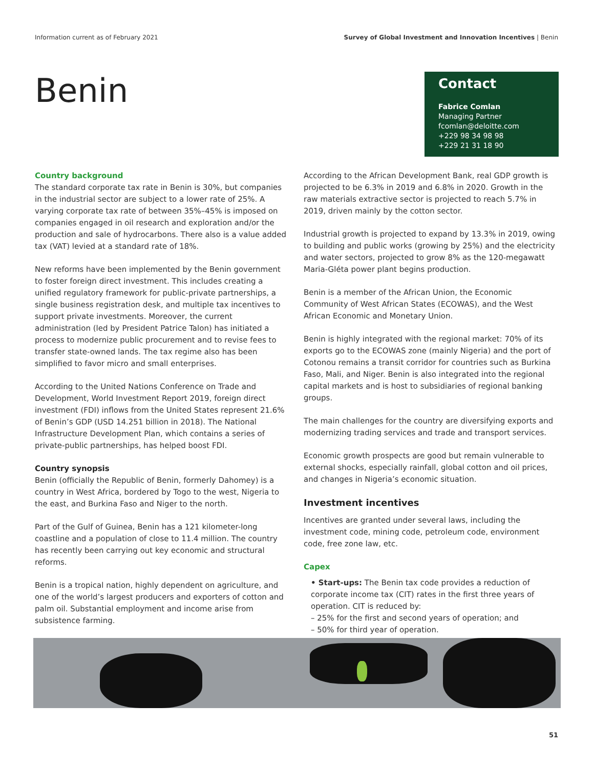Information current as of February 2021 Survey of Global Investment and Innovation Incentives | Benin
Benin
Contact
Fabrice Comlan
Managing Partner
fcomlan@deloitte.com
+229 98 34 98 98
+229 21 31 18 90
Country background
The standard corporate tax rate in Benin is 30%, but companies in the industrial sector are subject to a lower rate of 25%. A varying corporate tax rate of between 35%–45% is imposed on companies engaged in oil research and exploration and/or the production and sale of hydrocarbons. There also is a value added tax (VAT) levied at a standard rate of 18%.
New reforms have been implemented by the Benin government to foster foreign direct investment. This includes creating a unified regulatory framework for public-private partnerships, a single business registration desk, and multiple tax incentives to support private investments. Moreover, the current administration (led by President Patrice Talon) has initiated a process to modernize public procurement and to revise fees to transfer state-owned lands. The tax regime also has been simplified to favor micro and small enterprises.
According to the United Nations Conference on Trade and Development, World Investment Report 2019, foreign direct investment (FDI) inflows from the United States represent 21.6% of Benin’s GDP (USD 14.251 billion in 2018). The National Infrastructure Development Plan, which contains a series of private-public partnerships, has helped boost FDI.
Country synopsis
Benin (officially the Republic of Benin, formerly Dahomey) is a country in West Africa, bordered by Togo to the west, Nigeria to the east, and Burkina Faso and Niger to the north.
Part of the Gulf of Guinea, Benin has a 121 kilometer-long coastline and a population of close to 11.4 million. The country has recently been carrying out key economic and structural reforms.
Benin is a tropical nation, highly dependent on agriculture, and one of the world’s largest producers and exporters of cotton and palm oil. Substantial employment and income arise from subsistence farming.
According to the African Development Bank, real GDP growth is projected to be 6.3% in 2019 and 6.8% in 2020. Growth in the raw materials extractive sector is projected to reach 5.7% in 2019, driven mainly by the cotton sector.
Industrial growth is projected to expand by 13.3% in 2019, owing to building and public works (growing by 25%) and the electricity and water sectors, projected to grow 8% as the 120-megawatt Maria-Gléta power plant begins production.
Benin is a member of the African Union, the Economic Community of West African States (ECOWAS), and the West African Economic and Monetary Union.
Benin is highly integrated with the regional market: 70% of its exports go to the ECOWAS zone (mainly Nigeria) and the port of Cotonou remains a transit corridor for countries such as Burkina Faso, Mali, and Niger. Benin is also integrated into the regional capital markets and is host to subsidiaries of regional banking groups.
The main challenges for the country are diversifying exports and modernizing trading services and trade and transport services.
Economic growth prospects are good but remain vulnerable to external shocks, especially rainfall, global cotton and oil prices, and changes in Nigeria’s economic situation.
Investment incentives
Incentives are granted under several laws, including the investment code, mining code, petroleum code, environment code, free zone law, etc.
Capex
• Start-ups: The Benin tax code provides a reduction of corporate income tax (CIT) rates in the first three years of operation. CIT is reduced by:
– 25% for the first and second years of operation; and
– 50% for third year of operation.
51